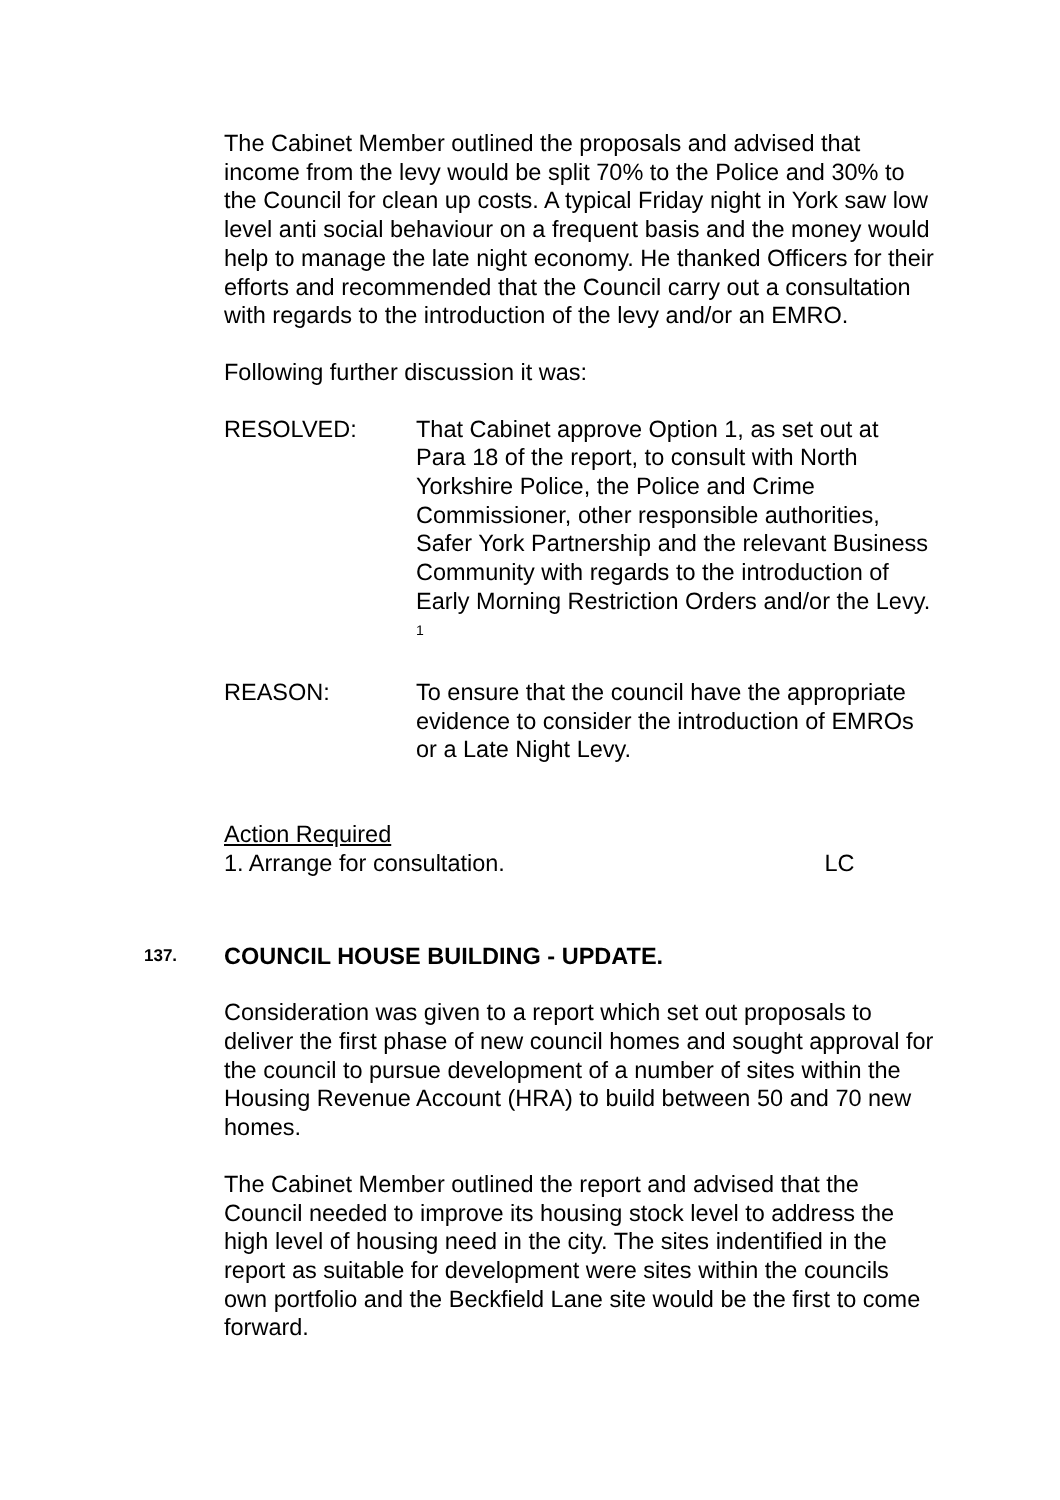The Cabinet Member outlined the proposals and advised that income from the levy would be split 70% to the Police and 30% to the Council for clean up costs. A typical Friday night in York saw low level anti social behaviour on a frequent basis and the money would help to manage the late night economy. He thanked Officers for their efforts and recommended that the Council carry out a consultation with regards to the introduction of the levy and/or an EMRO.
Following further discussion it was:
RESOLVED: That Cabinet approve Option 1, as set out at Para 18 of the report, to consult with North Yorkshire Police, the Police and Crime Commissioner, other responsible authorities, Safer York Partnership and the relevant Business Community with regards to the introduction of Early Morning Restriction Orders and/or the Levy. <sup>1</sup>
REASON: To ensure that the council have the appropriate evidence to consider the introduction of EMROs or a Late Night Levy.
Action Required
1. Arrange for consultation. LC
137.
COUNCIL HOUSE BUILDING - UPDATE.
Consideration was given to a report which set out proposals to deliver the first phase of new council homes and sought approval for the council to pursue development of a number of sites within the Housing Revenue Account (HRA) to build between 50 and 70 new homes.
The Cabinet Member outlined the report and advised that the Council needed to improve its housing stock level to address the high level of housing need in the city. The sites indentified in the report as suitable for development were sites within the councils own portfolio and the Beckfield Lane site would be the first to come forward.